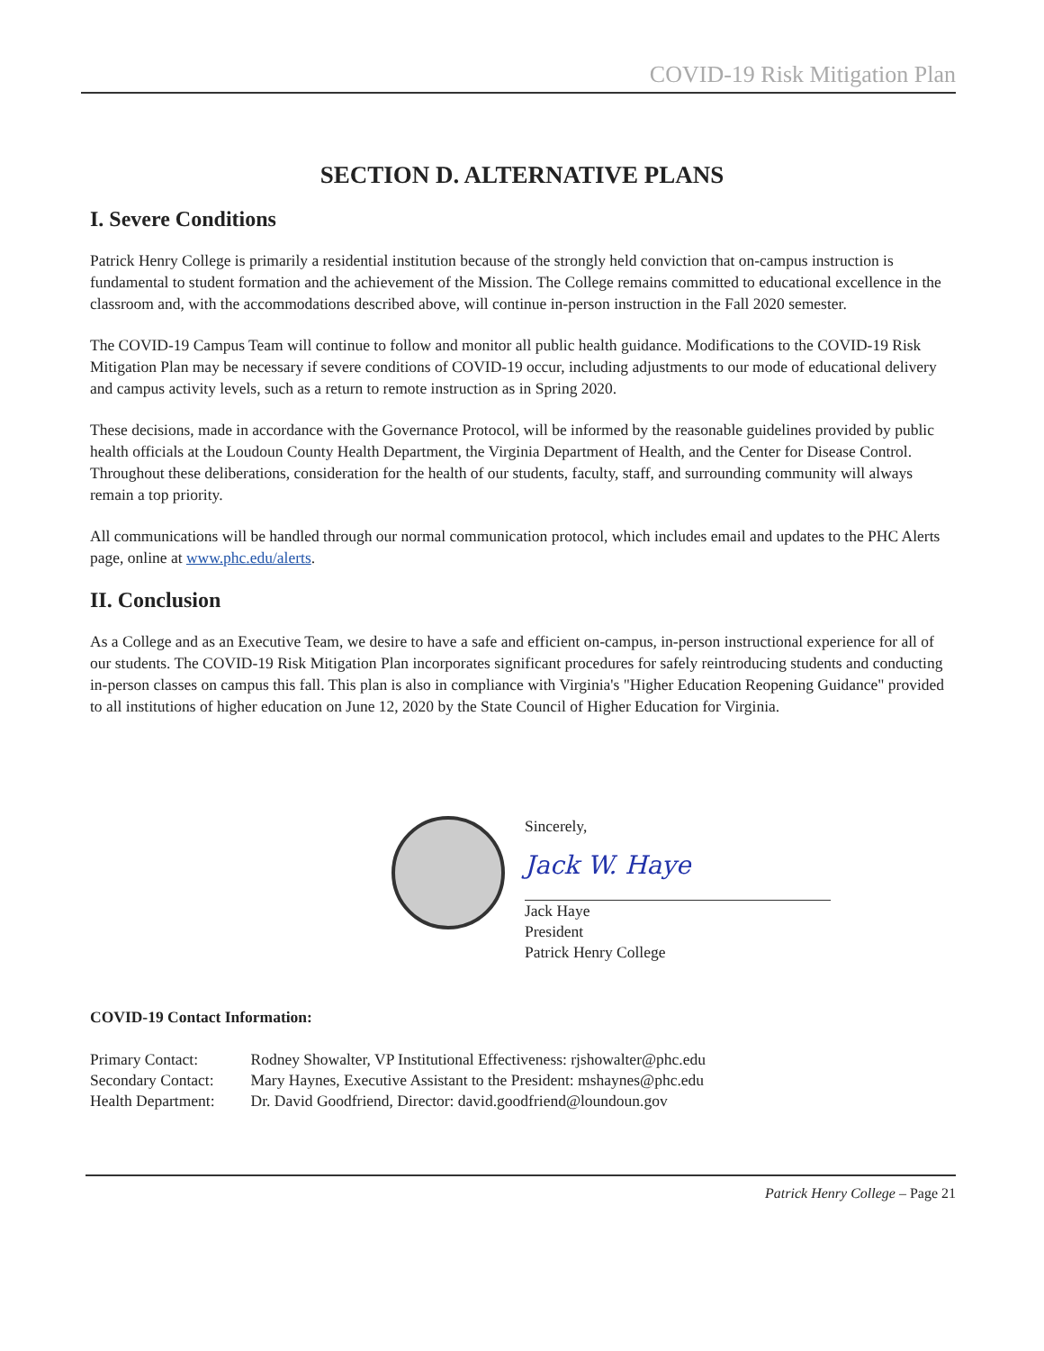COVID-19 Risk Mitigation Plan
SECTION D. ALTERNATIVE PLANS
I. Severe Conditions
Patrick Henry College is primarily a residential institution because of the strongly held conviction that on-campus instruction is fundamental to student formation and the achievement of the Mission. The College remains committed to educational excellence in the classroom and, with the accommodations described above, will continue in-person instruction in the Fall 2020 semester.
The COVID-19 Campus Team will continue to follow and monitor all public health guidance. Modifications to the COVID-19 Risk Mitigation Plan may be necessary if severe conditions of COVID-19 occur, including adjustments to our mode of educational delivery and campus activity levels, such as a return to remote instruction as in Spring 2020.
These decisions, made in accordance with the Governance Protocol, will be informed by the reasonable guidelines provided by public health officials at the Loudoun County Health Department, the Virginia Department of Health, and the Center for Disease Control. Throughout these deliberations, consideration for the health of our students, faculty, staff, and surrounding community will always remain a top priority.
All communications will be handled through our normal communication protocol, which includes email and updates to the PHC Alerts page, online at www.phc.edu/alerts.
II. Conclusion
As a College and as an Executive Team, we desire to have a safe and efficient on-campus, in-person instructional experience for all of our students. The COVID-19 Risk Mitigation Plan incorporates significant procedures for safely reintroducing students and conducting in-person classes on campus this fall. This plan is also in compliance with Virginia's "Higher Education Reopening Guidance" provided to all institutions of higher education on June 12, 2020 by the State Council of Higher Education for Virginia.
Sincerely,
Jack W. Haye
Jack Haye
President
Patrick Henry College
COVID-19 Contact Information:
| Primary Contact: | Rodney Showalter, VP Institutional Effectiveness: rjshowalter@phc.edu |
| Secondary Contact: | Mary Haynes, Executive Assistant to the President: mshaynes@phc.edu |
| Health Department: | Dr. David Goodfriend, Director: david.goodfriend@loundoun.gov |
Patrick Henry College – Page 21